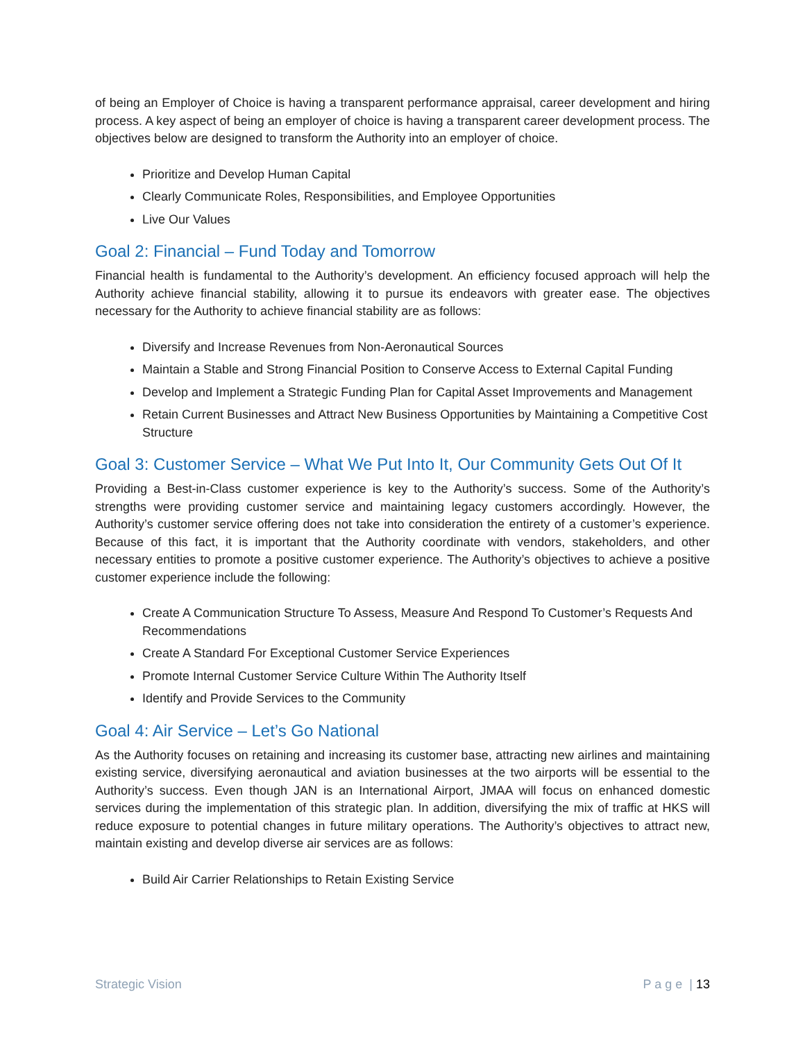of being an Employer of Choice is having a transparent performance appraisal, career development and hiring process. A key aspect of being an employer of choice is having a transparent career development process. The objectives below are designed to transform the Authority into an employer of choice.
Prioritize and Develop Human Capital
Clearly Communicate Roles, Responsibilities, and Employee Opportunities
Live Our Values
Goal 2: Financial – Fund Today and Tomorrow
Financial health is fundamental to the Authority’s development. An efficiency focused approach will help the Authority achieve financial stability, allowing it to pursue its endeavors with greater ease. The objectives necessary for the Authority to achieve financial stability are as follows:
Diversify and Increase Revenues from Non-Aeronautical Sources
Maintain a Stable and Strong Financial Position to Conserve Access to External Capital Funding
Develop and Implement a Strategic Funding Plan for Capital Asset Improvements and Management
Retain Current Businesses and Attract New Business Opportunities by Maintaining a Competitive Cost Structure
Goal 3: Customer Service – What We Put Into It, Our Community Gets Out Of It
Providing a Best-in-Class customer experience is key to the Authority’s success. Some of the Authority’s strengths were providing customer service and maintaining legacy customers accordingly. However, the Authority’s customer service offering does not take into consideration the entirety of a customer’s experience. Because of this fact, it is important that the Authority coordinate with vendors, stakeholders, and other necessary entities to promote a positive customer experience. The Authority’s objectives to achieve a positive customer experience include the following:
Create A Communication Structure To Assess, Measure And Respond To Customer’s Requests And Recommendations
Create A Standard For Exceptional Customer Service Experiences
Promote Internal Customer Service Culture Within The Authority Itself
Identify and Provide Services to the Community
Goal 4: Air Service – Let’s Go National
As the Authority focuses on retaining and increasing its customer base, attracting new airlines and maintaining existing service, diversifying aeronautical and aviation businesses at the two airports will be essential to the Authority’s success. Even though JAN is an International Airport, JMAA will focus on enhanced domestic services during the implementation of this strategic plan. In addition, diversifying the mix of traffic at HKS will reduce exposure to potential changes in future military operations. The Authority’s objectives to attract new, maintain existing and develop diverse air services are as follows:
Build Air Carrier Relationships to Retain Existing Service
Strategic Vision P a g e | 13